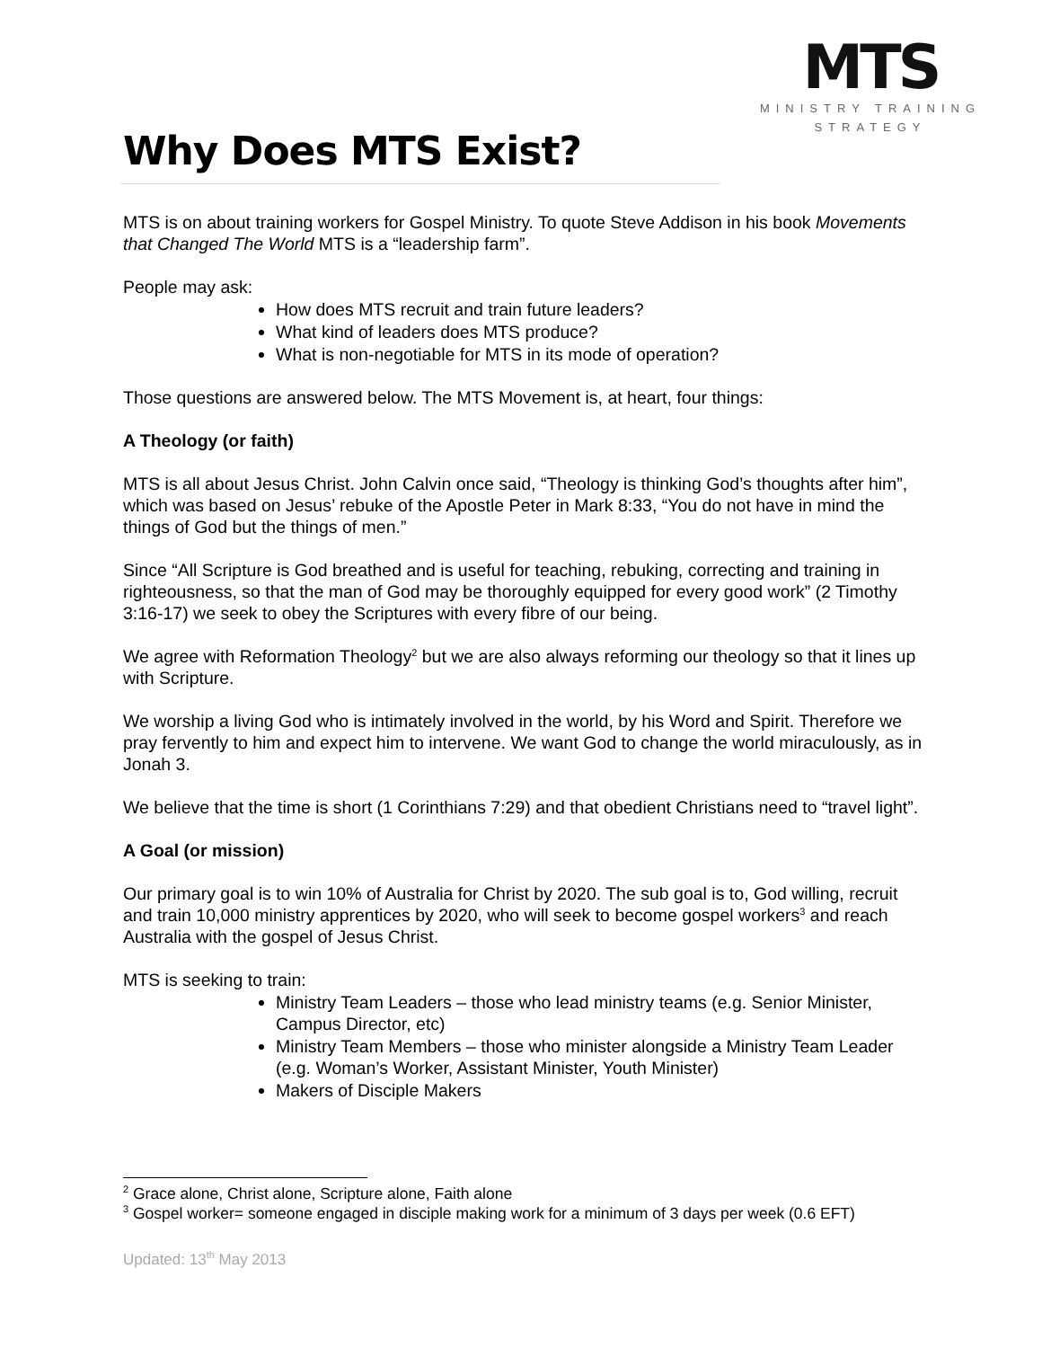MTS
MINISTRY TRAINING
STRATEGY
Why Does MTS Exist?
MTS is on about training workers for Gospel Ministry. To quote Steve Addison in his book Movements that Changed The World MTS is a “leadership farm”.
People may ask:
How does MTS recruit and train future leaders?
What kind of leaders does MTS produce?
What is non-negotiable for MTS in its mode of operation?
Those questions are answered below. The MTS Movement is, at heart, four things:
A Theology (or faith)
MTS is all about Jesus Christ. John Calvin once said, “Theology is thinking God’s thoughts after him”, which was based on Jesus’ rebuke of the Apostle Peter in Mark 8:33, “You do not have in mind the things of God but the things of men.”
Since “All Scripture is God breathed and is useful for teaching, rebuking, correcting and training in righteousness, so that the man of God may be thoroughly equipped for every good work” (2 Timothy 3:16-17) we seek to obey the Scriptures with every fibre of our being.
We agree with Reformation Theology<sup>2</sup> but we are also always reforming our theology so that it lines up with Scripture.
We worship a living God who is intimately involved in the world, by his Word and Spirit. Therefore we pray fervently to him and expect him to intervene. We want God to change the world miraculously, as in Jonah 3.
We believe that the time is short (1 Corinthians 7:29) and that obedient Christians need to “travel light”.
A Goal (or mission)
Our primary goal is to win 10% of Australia for Christ by 2020. The sub goal is to, God willing, recruit and train 10,000 ministry apprentices by 2020, who will seek to become gospel workers<sup>3</sup> and reach Australia with the gospel of Jesus Christ.
MTS is seeking to train:
Ministry Team Leaders – those who lead ministry teams (e.g. Senior Minister, Campus Director, etc)
Ministry Team Members – those who minister alongside a Ministry Team Leader (e.g. Woman’s Worker, Assistant Minister, Youth Minister)
Makers of Disciple Makers
<sup>2</sup> Grace alone, Christ alone, Scripture alone, Faith alone
<sup>3</sup> Gospel worker= someone engaged in disciple making work for a minimum of 3 days per week (0.6 EFT)
Updated: 13<sup>th</sup> May 2013